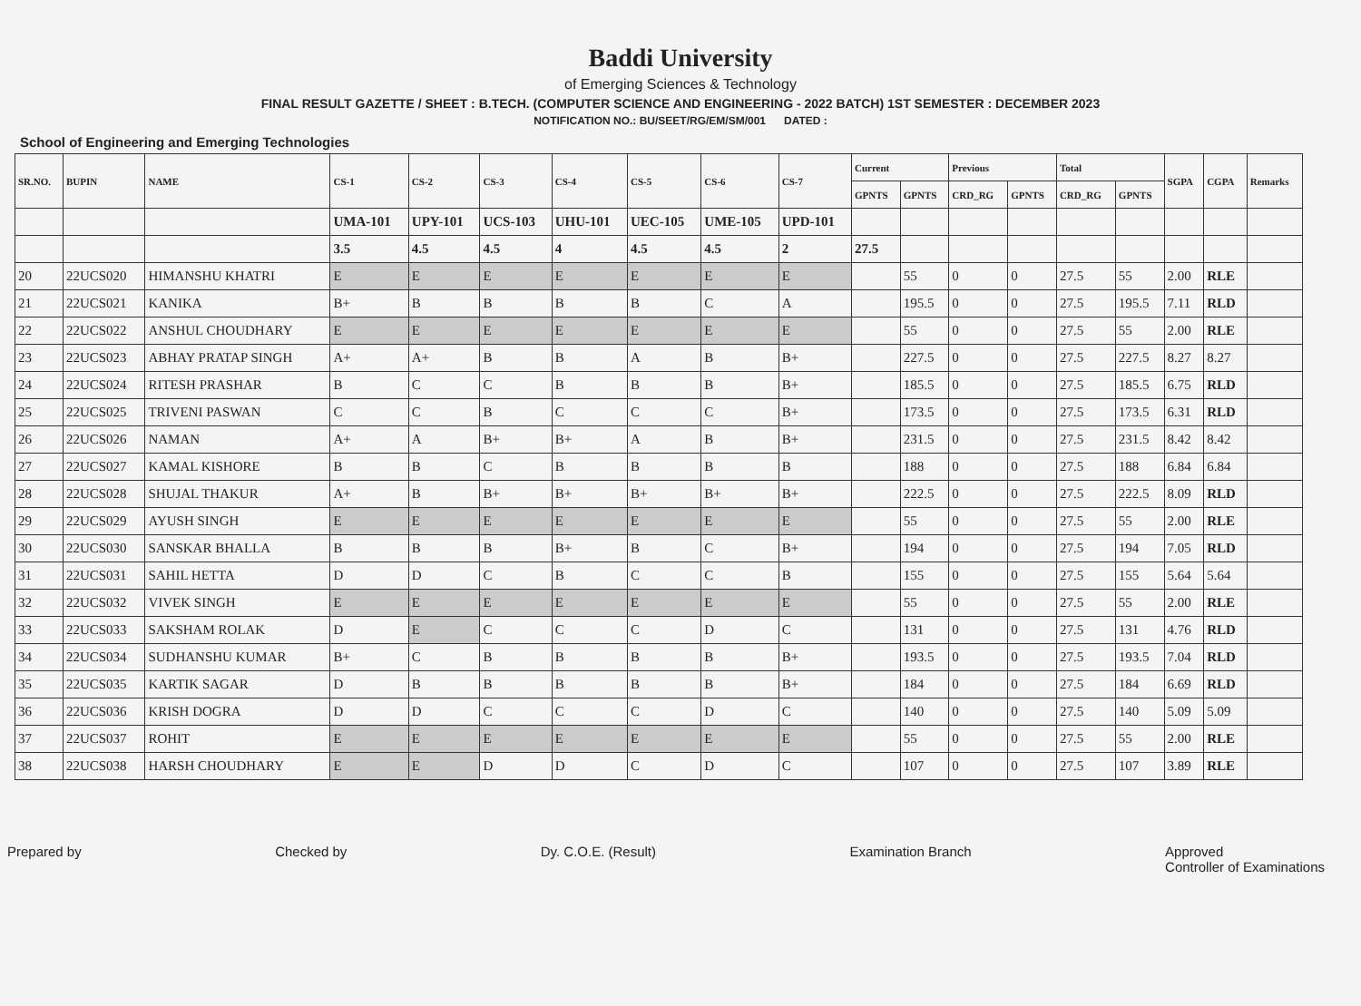Baddi University
of Emerging Sciences & Technology
FINAL RESULT GAZETTE / SHEET : B.TECH. (COMPUTER SCIENCE AND ENGINEERING - 2022 BATCH) 1ST SEMESTER : DECEMBER 2023
NOTIFICATION NO.: BU/SEET/RG/EM/SM/001 DATED :
School of Engineering and Emerging Technologies
| SR.NO. | BUPIN | NAME | CS-1 | CS-2 | CS-3 | CS-4 | CS-5 | CS-6 | CS-7 | Current | | Previous | | Total | | SGPA | CGPA | Remarks |
| --- | --- | --- | --- | --- | --- | --- | --- | --- | --- | --- | --- | --- | --- | --- | --- | --- | --- | --- |
| | | | | | | | | | | GPNTS | GPNTS | CRD_RG | GPNTS | CRD_RG | GPNTS | | | |
| | | | UMA-101 | UPY-101 | UCS-103 | UHU-101 | UEC-105 | UME-105 | UPD-101 | | | | | | | | | |
| | | | 3.5 | 4.5 | 4.5 | 4 | 4.5 | 4.5 | 2 | 27.5 | | | | | | | | |
| 20 | 22UCS020 | HIMANSHU KHATRI | E | E | E | E | E | E | E | | 55 | 0 | 0 | 27.5 | 55 | 2.00 | RLE | |
| 21 | 22UCS021 | KANIKA | B+ | B | B | B | B | C | A | | 195.5 | 0 | 0 | 27.5 | 195.5 | 7.11 | RLD | |
| 22 | 22UCS022 | ANSHUL CHOUDHARY | E | E | E | E | E | E | E | | 55 | 0 | 0 | 27.5 | 55 | 2.00 | RLE | |
| 23 | 22UCS023 | ABHAY PRATAP SINGH | A+ | A+ | B | B | A | B | B+ | | 227.5 | 0 | 0 | 27.5 | 227.5 | 8.27 | 8.27 | |
| 24 | 22UCS024 | RITESH PRASHAR | B | C | C | B | B | B | B+ | | 185.5 | 0 | 0 | 27.5 | 185.5 | 6.75 | RLD | |
| 25 | 22UCS025 | TRIVENI PASWAN | C | C | B | C | C | C | B+ | | 173.5 | 0 | 0 | 27.5 | 173.5 | 6.31 | RLD | |
| 26 | 22UCS026 | NAMAN | A+ | A | B+ | B+ | A | B | B+ | | 231.5 | 0 | 0 | 27.5 | 231.5 | 8.42 | 8.42 | |
| 27 | 22UCS027 | KAMAL KISHORE | B | B | C | B | B | B | B | | 188 | 0 | 0 | 27.5 | 188 | 6.84 | 6.84 | |
| 28 | 22UCS028 | SHUJAL THAKUR | A+ | B | B+ | B+ | B+ | B+ | B+ | | 222.5 | 0 | 0 | 27.5 | 222.5 | 8.09 | RLD | |
| 29 | 22UCS029 | AYUSH SINGH | E | E | E | E | E | E | E | | 55 | 0 | 0 | 27.5 | 55 | 2.00 | RLE | |
| 30 | 22UCS030 | SANSKAR BHALLA | B | B | B | B+ | B | C | B+ | | 194 | 0 | 0 | 27.5 | 194 | 7.05 | RLD | |
| 31 | 22UCS031 | SAHIL HETTA | D | D | C | B | C | C | B | | 155 | 0 | 0 | 27.5 | 155 | 5.64 | 5.64 | |
| 32 | 22UCS032 | VIVEK SINGH | E | E | E | E | E | E | E | | 55 | 0 | 0 | 27.5 | 55 | 2.00 | RLE | |
| 33 | 22UCS033 | SAKSHAM ROLAK | D | E | C | C | C | D | C | | 131 | 0 | 0 | 27.5 | 131 | 4.76 | RLD | |
| 34 | 22UCS034 | SUDHANSHU KUMAR | B+ | C | B | B | B | B | B+ | | 193.5 | 0 | 0 | 27.5 | 193.5 | 7.04 | RLD | |
| 35 | 22UCS035 | KARTIK SAGAR | D | B | B | B | B | B | B+ | | 184 | 0 | 0 | 27.5 | 184 | 6.69 | RLD | |
| 36 | 22UCS036 | KRISH DOGRA | D | D | C | C | C | D | C | | 140 | 0 | 0 | 27.5 | 140 | 5.09 | 5.09 | |
| 37 | 22UCS037 | ROHIT | E | E | E | E | E | E | E | | 55 | 0 | 0 | 27.5 | 55 | 2.00 | RLE | |
| 38 | 22UCS038 | HARSH CHOUDHARY | E | E | D | D | C | D | C | | 107 | 0 | 0 | 27.5 | 107 | 3.89 | RLE | |
Prepared by Checked by Dy. C.O.E. (Result) Examination Branch Approved
Controller of Examinations